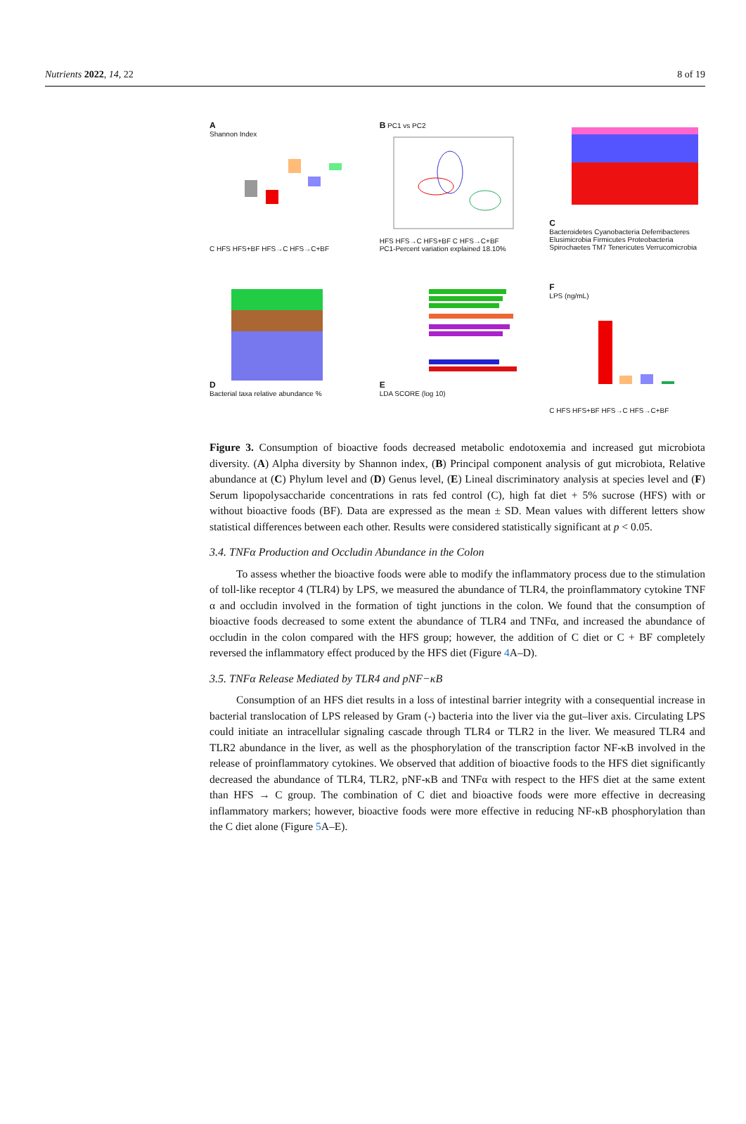Nutrients 2022, 14, 22 8 of 19
A
Shannon Index
C HFS HFS+BF HFS→C HFS→C+BF
B PC1 vs PC2
HFS HFS→C HFS+BF C HFS→C+BF
PC1-Percent variation explained 18.10%
C
Bacteroidetes Cyanobacteria Deferribacteres Elusimicrobia Firmicutes Proteobacteria Spirochaetes TM7 Tenericutes Verrucomicrobia
D
Bacterial taxa relative abundance %
E
LDA SCORE (log 10)
F
LPS (ng/mL)
C HFS HFS+BF HFS→C HFS→C+BF
Figure 3. Consumption of bioactive foods decreased metabolic endotoxemia and increased gut microbiota diversity. (A) Alpha diversity by Shannon index, (B) Principal component analysis of gut microbiota, Relative abundance at (C) Phylum level and (D) Genus level, (E) Lineal discriminatory analysis at species level and (F) Serum lipopolysaccharide concentrations in rats fed control (C), high fat diet + 5% sucrose (HFS) with or without bioactive foods (BF). Data are expressed as the mean ± SD. Mean values with different letters show statistical differences between each other. Results were considered statistically significant at p < 0.05.
3.4. TNFα Production and Occludin Abundance in the Colon
To assess whether the bioactive foods were able to modify the inflammatory process due to the stimulation of toll-like receptor 4 (TLR4) by LPS, we measured the abundance of TLR4, the proinflammatory cytokine TNF α and occludin involved in the formation of tight junctions in the colon. We found that the consumption of bioactive foods decreased to some extent the abundance of TLR4 and TNFα, and increased the abundance of occludin in the colon compared with the HFS group; however, the addition of C diet or C + BF completely reversed the inflammatory effect produced by the HFS diet (Figure 4 A–D).
3.5. TNFα Release Mediated by TLR4 and pNF−κB
Consumption of an HFS diet results in a loss of intestinal barrier integrity with a consequential increase in bacterial translocation of LPS released by Gram (-) bacteria into the liver via the gut–liver axis. Circulating LPS could initiate an intracellular signaling cascade through TLR4 or TLR2 in the liver. We measured TLR4 and TLR2 abundance in the liver, as well as the phosphorylation of the transcription factor NF-κB involved in the release of proinflammatory cytokines. We observed that addition of bioactive foods to the HFS diet significantly decreased the abundance of TLR4, TLR2, pNF-κB and TNFα with respect to the HFS diet at the same extent than HFS → C group. The combination of C diet and bioactive foods were more effective in decreasing inflammatory markers; however, bioactive foods were more effective in reducing NF-κB phosphorylation than the C diet alone (Figure 5 A–E).